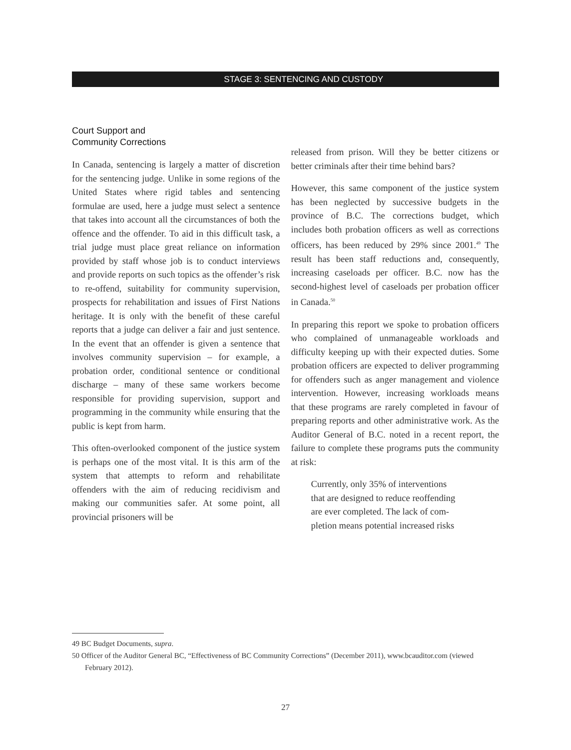STAGE 3: SENTENCING AND CUSTODY
Court Support and
Community Corrections
In Canada, sentencing is largely a matter of discretion for the sentencing judge. Unlike in some regions of the United States where rigid tables and sentencing formulae are used, here a judge must select a sentence that takes into account all the circumstances of both the offence and the offender. To aid in this difficult task, a trial judge must place great reliance on information provided by staff whose job is to conduct interviews and provide reports on such topics as the offender’s risk to re-offend, suitability for community supervision, prospects for rehabilitation and issues of First Nations heritage. It is only with the benefit of these careful reports that a judge can deliver a fair and just sentence. In the event that an offender is given a sentence that involves community supervision – for example, a probation order, conditional sentence or conditional discharge – many of these same workers become responsible for providing supervision, support and programming in the community while ensuring that the public is kept from harm.
This often-overlooked component of the justice system is perhaps one of the most vital. It is this arm of the system that attempts to reform and rehabilitate offenders with the aim of reducing recidivism and making our communities safer. At some point, all provincial prisoners will be
released from prison. Will they be better citizens or better criminals after their time behind bars?
However, this same component of the justice system has been neglected by successive budgets in the province of B.C. The corrections budget, which includes both probation officers as well as corrections officers, has been reduced by 29% since 2001.<sup>49</sup> The result has been staff reductions and, consequently, increasing caseloads per officer. B.C. now has the second-highest level of caseloads per probation officer in Canada.<sup>50</sup>
In preparing this report we spoke to probation officers who complained of unmanageable workloads and difficulty keeping up with their expected duties. Some probation officers are expected to deliver programming for offenders such as anger management and violence intervention. However, increasing workloads means that these programs are rarely completed in favour of preparing reports and other administrative work. As the Auditor General of B.C. noted in a recent report, the failure to complete these programs puts the community at risk:
Currently, only 35% of interventions
that are designed to reduce reoffending
are ever completed. The lack of com-
pletion means potential increased risks
49 BC Budget Documents, supra.
50 Officer of the Auditor General BC, “Effectiveness of BC Community Corrections” (December 2011), www.bcauditor.com (viewed February 2012).
27